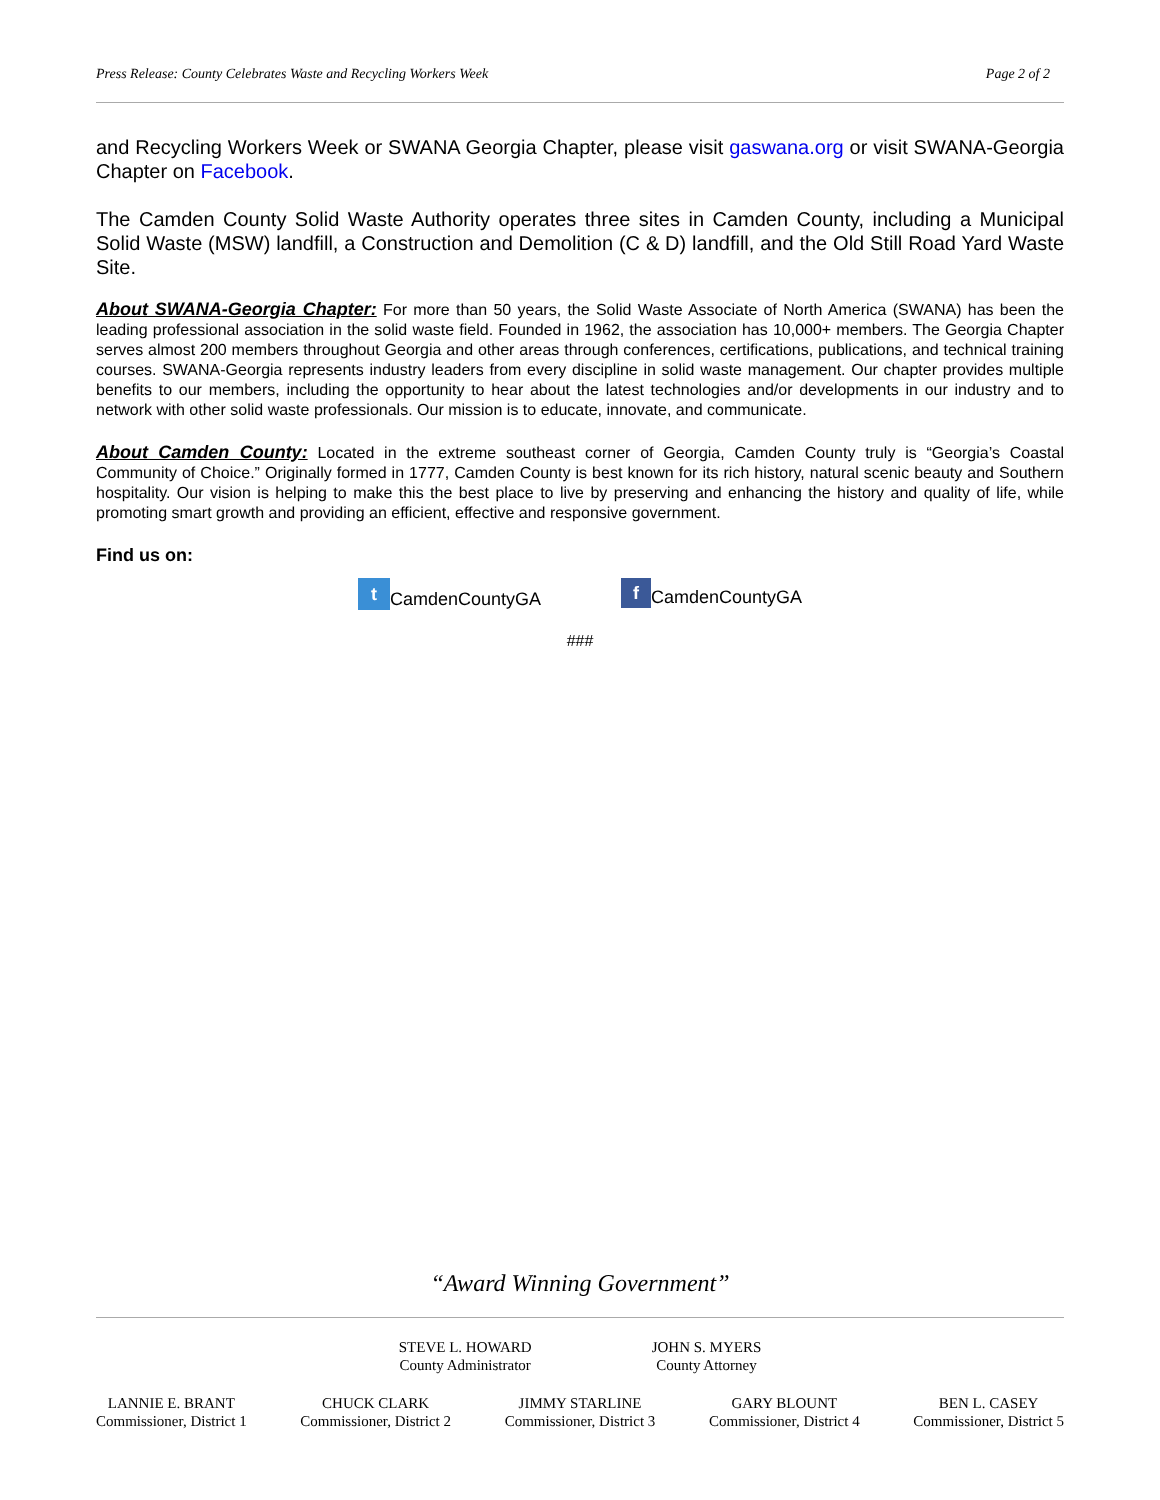Press Release: County Celebrates Waste and Recycling Workers Week Page 2 of 2
and Recycling Workers Week or SWANA Georgia Chapter, please visit gaswana.org or visit SWANA-Georgia Chapter on Facebook.
The Camden County Solid Waste Authority operates three sites in Camden County, including a Municipal Solid Waste (MSW) landfill, a Construction and Demolition (C & D) landfill, and the Old Still Road Yard Waste Site.
About SWANA-Georgia Chapter: For more than 50 years, the Solid Waste Associate of North America (SWANA) has been the leading professional association in the solid waste field. Founded in 1962, the association has 10,000+ members. The Georgia Chapter serves almost 200 members throughout Georgia and other areas through conferences, certifications, publications, and technical training courses. SWANA-Georgia represents industry leaders from every discipline in solid waste management. Our chapter provides multiple benefits to our members, including the opportunity to hear about the latest technologies and/or developments in our industry and to network with other solid waste professionals. Our mission is to educate, innovate, and communicate.
About Camden County: Located in the extreme southeast corner of Georgia, Camden County truly is “Georgia’s Coastal Community of Choice.” Originally formed in 1777, Camden County is best known for its rich history, natural scenic beauty and Southern hospitality. Our vision is helping to make this the best place to live by preserving and enhancing the history and quality of life, while promoting smart growth and providing an efficient, effective and responsive government.
Find us on:
t CamdenCountyGA f CamdenCountyGA
###
“Award Winning Government”
STEVE L. HOWARD
County Administrator
JOHN S. MYERS
County Attorney
LANNIE E. BRANT
Commissioner, District 1
CHUCK CLARK
Commissioner, District 2
JIMMY STARLINE
Commissioner, District 3
GARY BLOUNT
Commissioner, District 4
BEN L. CASEY
Commissioner, District 5